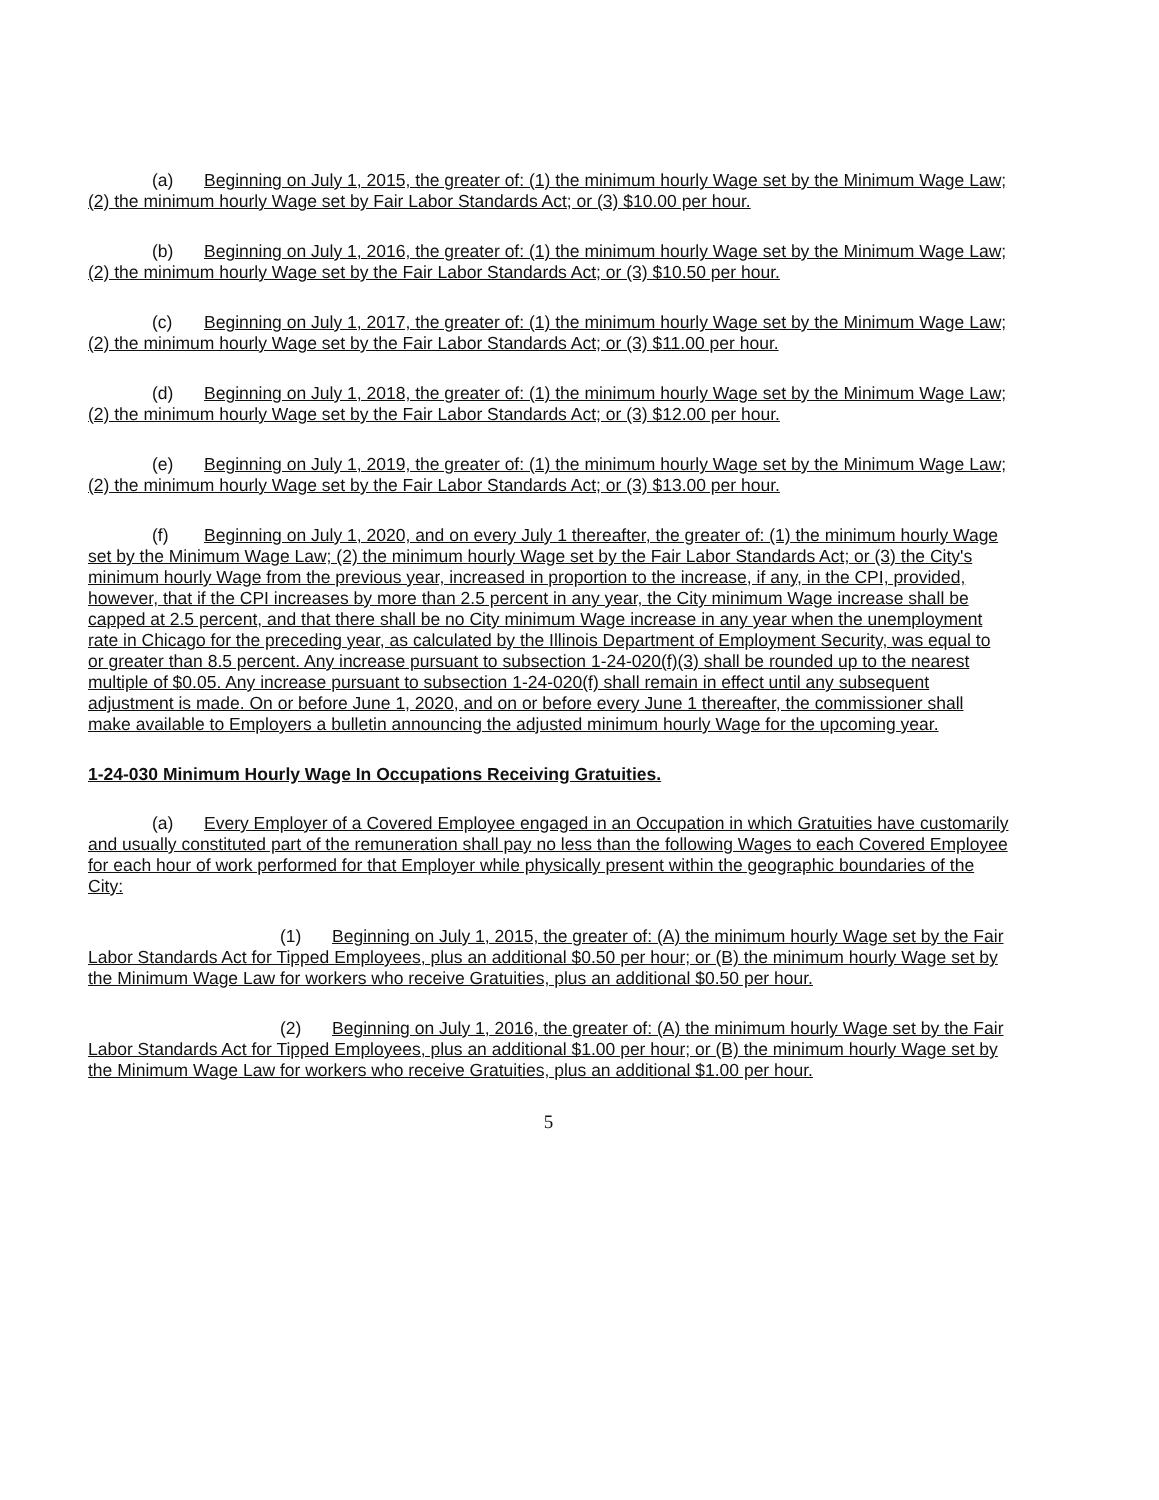(a) Beginning on July 1, 2015, the greater of: (1) the minimum hourly Wage set by the Minimum Wage Law; (2) the minimum hourly Wage set by Fair Labor Standards Act; or (3) $10.00 per hour.
(b) Beginning on July 1, 2016, the greater of: (1) the minimum hourly Wage set by the Minimum Wage Law; (2) the minimum hourly Wage set by the Fair Labor Standards Act; or (3) $10.50 per hour.
(c) Beginning on July 1, 2017, the greater of: (1) the minimum hourly Wage set by the Minimum Wage Law; (2) the minimum hourly Wage set by the Fair Labor Standards Act; or (3) $11.00 per hour.
(d) Beginning on July 1, 2018, the greater of: (1) the minimum hourly Wage set by the Minimum Wage Law; (2) the minimum hourly Wage set by the Fair Labor Standards Act; or (3) $12.00 per hour.
(e) Beginning on July 1, 2019, the greater of: (1) the minimum hourly Wage set by the Minimum Wage Law; (2) the minimum hourly Wage set by the Fair Labor Standards Act; or (3) $13.00 per hour.
(f) Beginning on July 1, 2020, and on every July 1 thereafter, the greater of: (1) the minimum hourly Wage set by the Minimum Wage Law; (2) the minimum hourly Wage set by the Fair Labor Standards Act; or (3) the City's minimum hourly Wage from the previous year, increased in proportion to the increase, if any, in the CPI, provided, however, that if the CPI increases by more than 2.5 percent in any year, the City minimum Wage increase shall be capped at 2.5 percent, and that there shall be no City minimum Wage increase in any year when the unemployment rate in Chicago for the preceding year, as calculated by the Illinois Department of Employment Security, was equal to or greater than 8.5 percent. Any increase pursuant to subsection 1-24-020(f)(3) shall be rounded up to the nearest multiple of $0.05. Any increase pursuant to subsection 1-24-020(f) shall remain in effect until any subsequent adjustment is made. On or before June 1, 2020, and on or before every June 1 thereafter, the commissioner shall make available to Employers a bulletin announcing the adjusted minimum hourly Wage for the upcoming year.
1-24-030 Minimum Hourly Wage In Occupations Receiving Gratuities.
(a) Every Employer of a Covered Employee engaged in an Occupation in which Gratuities have customarily and usually constituted part of the remuneration shall pay no less than the following Wages to each Covered Employee for each hour of work performed for that Employer while physically present within the geographic boundaries of the City:
(1) Beginning on July 1, 2015, the greater of: (A) the minimum hourly Wage set by the Fair Labor Standards Act for Tipped Employees, plus an additional $0.50 per hour; or (B) the minimum hourly Wage set by the Minimum Wage Law for workers who receive Gratuities, plus an additional $0.50 per hour.
(2) Beginning on July 1, 2016, the greater of: (A) the minimum hourly Wage set by the Fair Labor Standards Act for Tipped Employees, plus an additional $1.00 per hour; or (B) the minimum hourly Wage set by the Minimum Wage Law for workers who receive Gratuities, plus an additional $1.00 per hour.
5